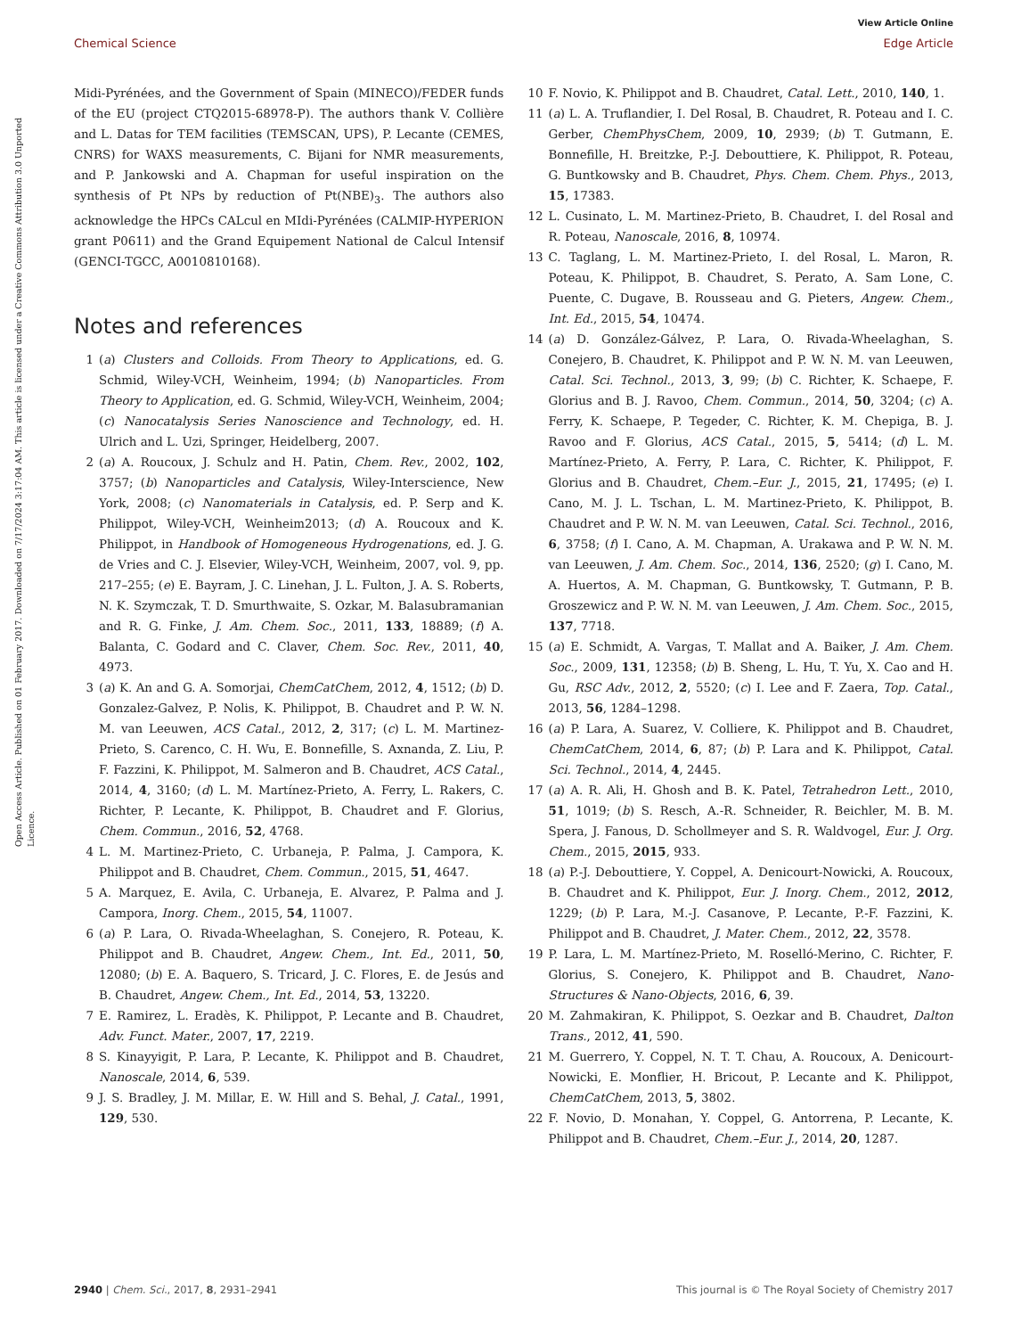View Article Online
Chemical Science Edge Article
Open Access Article. Published on 01 February 2017. Downloaded on 7/17/2024 3:17:04 AM. This article is licensed under a Creative Commons Attribution 3.0 Unported Licence.
Midi-Pyrénées, and the Government of Spain (MINECO)/FEDER funds of the EU (project CTQ2015-68978-P). The authors thank V. Collière and L. Datas for TEM facilities (TEMSCAN, UPS), P. Lecante (CEMES, CNRS) for WAXS measurements, C. Bijani for NMR measurements, and P. Jankowski and A. Chapman for useful inspiration on the synthesis of Pt NPs by reduction of Pt(NBE)<sub>3</sub>. The authors also acknowledge the HPCs CALcul en MIdi-Pyrénées (CALMIP-HYPERION grant P0611) and the Grand Equipement National de Calcul Intensif (GENCI-TGCC, A0010810168).
Notes and references
1 (a) Clusters and Colloids. From Theory to Applications, ed. G. Schmid, Wiley-VCH, Weinheim, 1994; (b) Nanoparticles. From Theory to Application, ed. G. Schmid, Wiley-VCH, Weinheim, 2004; (c) Nanocatalysis Series Nanoscience and Technology, ed. H. Ulrich and L. Uzi, Springer, Heidelberg, 2007.
2 (a) A. Roucoux, J. Schulz and H. Patin, Chem. Rev., 2002, 102, 3757; (b) Nanoparticles and Catalysis, Wiley-Interscience, New York, 2008; (c) Nanomaterials in Catalysis, ed. P. Serp and K. Philippot, Wiley-VCH, Weinheim2013; (d) A. Roucoux and K. Philippot, in Handbook of Homogeneous Hydrogenations, ed. J. G. de Vries and C. J. Elsevier, Wiley-VCH, Weinheim, 2007, vol. 9, pp. 217–255; (e) E. Bayram, J. C. Linehan, J. L. Fulton, J. A. S. Roberts, N. K. Szymczak, T. D. Smurthwaite, S. Ozkar, M. Balasubramanian and R. G. Finke, J. Am. Chem. Soc., 2011, 133, 18889; (f) A. Balanta, C. Godard and C. Claver, Chem. Soc. Rev., 2011, 40, 4973.
3 (a) K. An and G. A. Somorjai, ChemCatChem, 2012, 4, 1512; (b) D. Gonzalez-Galvez, P. Nolis, K. Philippot, B. Chaudret and P. W. N. M. van Leeuwen, ACS Catal., 2012, 2, 317; (c) L. M. Martinez-Prieto, S. Carenco, C. H. Wu, E. Bonnefille, S. Axnanda, Z. Liu, P. F. Fazzini, K. Philippot, M. Salmeron and B. Chaudret, ACS Catal., 2014, 4, 3160; (d) L. M. Martínez-Prieto, A. Ferry, L. Rakers, C. Richter, P. Lecante, K. Philippot, B. Chaudret and F. Glorius, Chem. Commun., 2016, 52, 4768.
4 L. M. Martinez-Prieto, C. Urbaneja, P. Palma, J. Campora, K. Philippot and B. Chaudret, Chem. Commun., 2015, 51, 4647.
5 A. Marquez, E. Avila, C. Urbaneja, E. Alvarez, P. Palma and J. Campora, Inorg. Chem., 2015, 54, 11007.
6 (a) P. Lara, O. Rivada-Wheelaghan, S. Conejero, R. Poteau, K. Philippot and B. Chaudret, Angew. Chem., Int. Ed., 2011, 50, 12080; (b) E. A. Baquero, S. Tricard, J. C. Flores, E. de Jesús and B. Chaudret, Angew. Chem., Int. Ed., 2014, 53, 13220.
7 E. Ramirez, L. Eradès, K. Philippot, P. Lecante and B. Chaudret, Adv. Funct. Mater., 2007, 17, 2219.
8 S. Kinayyigit, P. Lara, P. Lecante, K. Philippot and B. Chaudret, Nanoscale, 2014, 6, 539.
9 J. S. Bradley, J. M. Millar, E. W. Hill and S. Behal, J. Catal., 1991, 129, 530.
10 F. Novio, K. Philippot and B. Chaudret, Catal. Lett., 2010, 140, 1.
11 (a) L. A. Truflandier, I. Del Rosal, B. Chaudret, R. Poteau and I. C. Gerber, ChemPhysChem, 2009, 10, 2939; (b) T. Gutmann, E. Bonnefille, H. Breitzke, P.-J. Debouttiere, K. Philippot, R. Poteau, G. Buntkowsky and B. Chaudret, Phys. Chem. Chem. Phys., 2013, 15, 17383.
12 L. Cusinato, L. M. Martinez-Prieto, B. Chaudret, I. del Rosal and R. Poteau, Nanoscale, 2016, 8, 10974.
13 C. Taglang, L. M. Martinez-Prieto, I. del Rosal, L. Maron, R. Poteau, K. Philippot, B. Chaudret, S. Perato, A. Sam Lone, C. Puente, C. Dugave, B. Rousseau and G. Pieters, Angew. Chem., Int. Ed., 2015, 54, 10474.
14 (a) D. González-Gálvez, P. Lara, O. Rivada-Wheelaghan, S. Conejero, B. Chaudret, K. Philippot and P. W. N. M. van Leeuwen, Catal. Sci. Technol., 2013, 3, 99; (b) C. Richter, K. Schaepe, F. Glorius and B. J. Ravoo, Chem. Commun., 2014, 50, 3204; (c) A. Ferry, K. Schaepe, P. Tegeder, C. Richter, K. M. Chepiga, B. J. Ravoo and F. Glorius, ACS Catal., 2015, 5, 5414; (d) L. M. Martínez-Prieto, A. Ferry, P. Lara, C. Richter, K. Philippot, F. Glorius and B. Chaudret, Chem.–Eur. J., 2015, 21, 17495; (e) I. Cano, M. J. L. Tschan, L. M. Martinez-Prieto, K. Philippot, B. Chaudret and P. W. N. M. van Leeuwen, Catal. Sci. Technol., 2016, 6, 3758; (f) I. Cano, A. M. Chapman, A. Urakawa and P. W. N. M. van Leeuwen, J. Am. Chem. Soc., 2014, 136, 2520; (g) I. Cano, M. A. Huertos, A. M. Chapman, G. Buntkowsky, T. Gutmann, P. B. Groszewicz and P. W. N. M. van Leeuwen, J. Am. Chem. Soc., 2015, 137, 7718.
15 (a) E. Schmidt, A. Vargas, T. Mallat and A. Baiker, J. Am. Chem. Soc., 2009, 131, 12358; (b) B. Sheng, L. Hu, T. Yu, X. Cao and H. Gu, RSC Adv., 2012, 2, 5520; (c) I. Lee and F. Zaera, Top. Catal., 2013, 56, 1284–1298.
16 (a) P. Lara, A. Suarez, V. Colliere, K. Philippot and B. Chaudret, ChemCatChem, 2014, 6, 87; (b) P. Lara and K. Philippot, Catal. Sci. Technol., 2014, 4, 2445.
17 (a) A. R. Ali, H. Ghosh and B. K. Patel, Tetrahedron Lett., 2010, 51, 1019; (b) S. Resch, A.-R. Schneider, R. Beichler, M. B. M. Spera, J. Fanous, D. Schollmeyer and S. R. Waldvogel, Eur. J. Org. Chem., 2015, 2015, 933.
18 (a) P.-J. Debouttiere, Y. Coppel, A. Denicourt-Nowicki, A. Roucoux, B. Chaudret and K. Philippot, Eur. J. Inorg. Chem., 2012, 2012, 1229; (b) P. Lara, M.-J. Casanove, P. Lecante, P.-F. Fazzini, K. Philippot and B. Chaudret, J. Mater. Chem., 2012, 22, 3578.
19 P. Lara, L. M. Martínez-Prieto, M. Roselló-Merino, C. Richter, F. Glorius, S. Conejero, K. Philippot and B. Chaudret, Nano-Structures & Nano-Objects, 2016, 6, 39.
20 M. Zahmakiran, K. Philippot, S. Oezkar and B. Chaudret, Dalton Trans., 2012, 41, 590.
21 M. Guerrero, Y. Coppel, N. T. T. Chau, A. Roucoux, A. Denicourt-Nowicki, E. Monflier, H. Bricout, P. Lecante and K. Philippot, ChemCatChem, 2013, 5, 3802.
22 F. Novio, D. Monahan, Y. Coppel, G. Antorrena, P. Lecante, K. Philippot and B. Chaudret, Chem.–Eur. J., 2014, 20, 1287.
2940 | Chem. Sci., 2017, 8, 2931–2941 This journal is © The Royal Society of Chemistry 2017